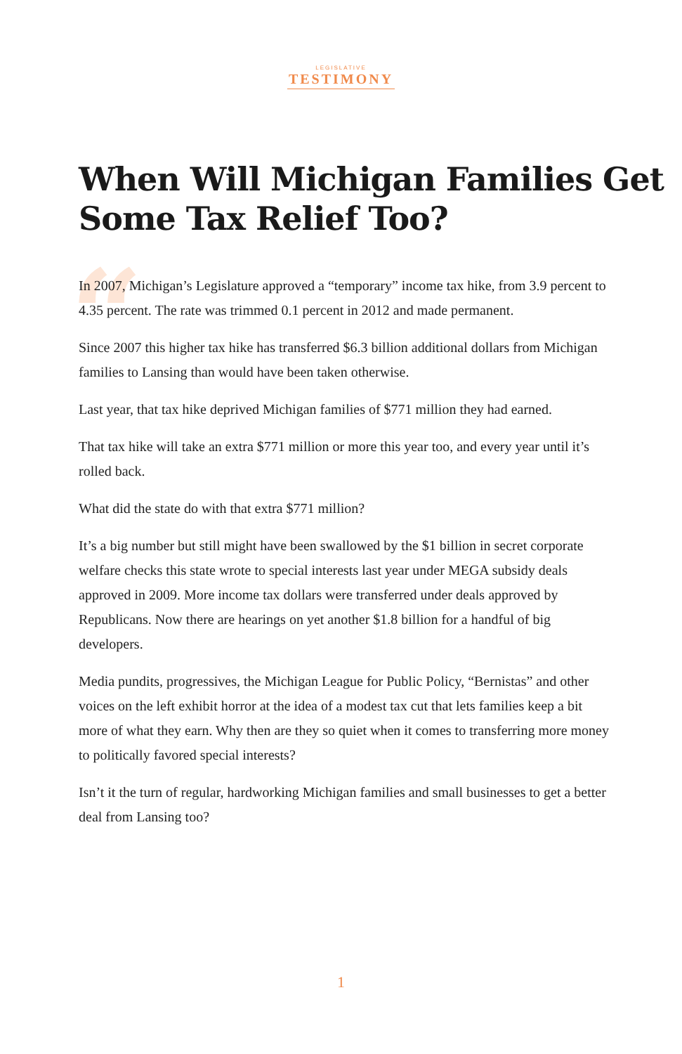LEGISLATIVE
TESTIMONY
When Will Michigan Families Get Some Tax Relief Too?
“
In 2007, Michigan’s Legislature approved a “temporary” income tax hike, from 3.9 percent to 4.35 percent. The rate was trimmed 0.1 percent in 2012 and made permanent.
Since 2007 this higher tax hike has transferred $6.3 billion additional dollars from Michigan families to Lansing than would have been taken otherwise.
Last year, that tax hike deprived Michigan families of $771 million they had earned.
That tax hike will take an extra $771 million or more this year too, and every year until it’s rolled back.
What did the state do with that extra $771 million?
It’s a big number but still might have been swallowed by the $1 billion in secret corporate welfare checks this state wrote to special interests last year under MEGA subsidy deals approved in 2009. More income tax dollars were transferred under deals approved by Republicans. Now there are hearings on yet another $1.8 billion for a handful of big developers.
Media pundits, progressives, the Michigan League for Public Policy, “Bernistas” and other voices on the left exhibit horror at the idea of a modest tax cut that lets families keep a bit more of what they earn. Why then are they so quiet when it comes to transferring more money to politically favored special interests?
Isn’t it the turn of regular, hardworking Michigan families and small businesses to get a better deal from Lansing too?
1